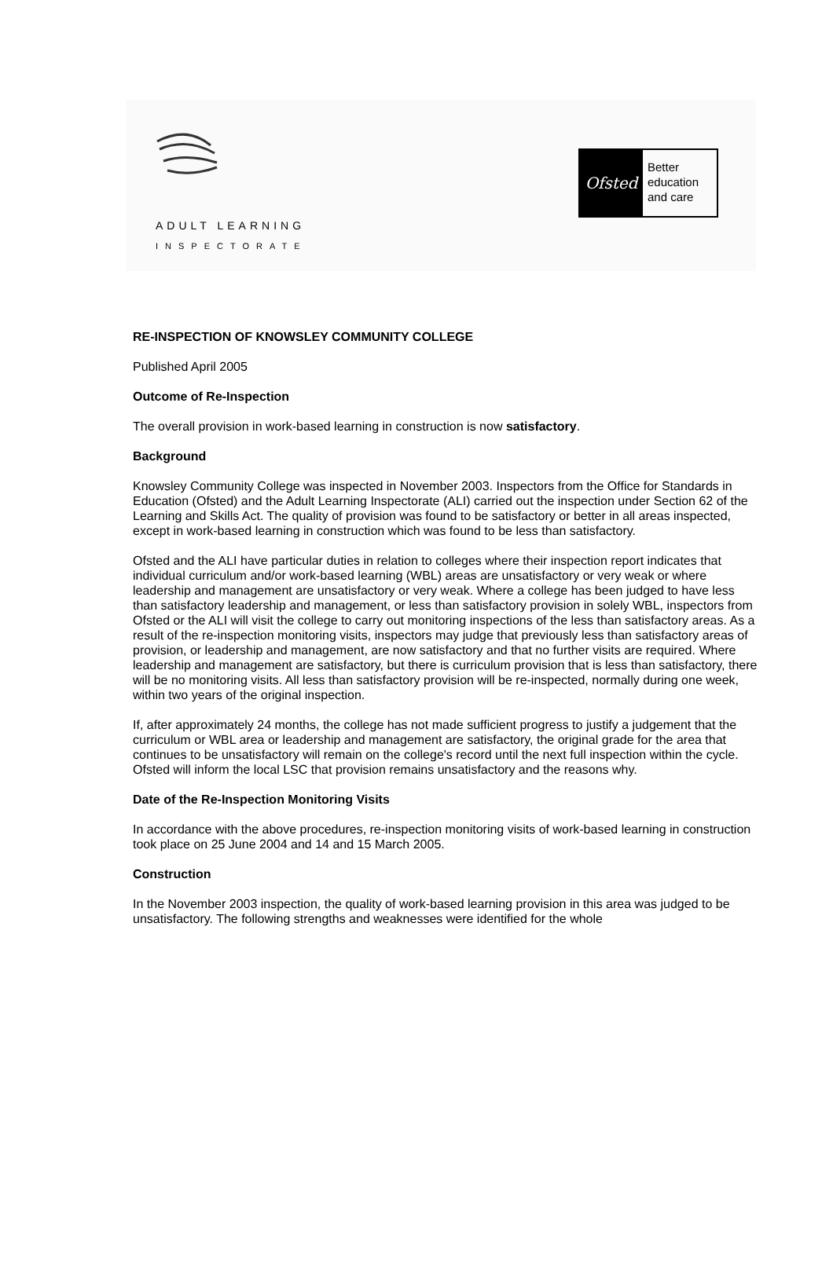ADULT LEARNING
INSPECTORATE
Ofsted
Better
education
and care
RE-INSPECTION OF KNOWSLEY COMMUNITY COLLEGE
Published April 2005
Outcome of Re-Inspection
The overall provision in work-based learning in construction is now satisfactory.
Background
Knowsley Community College was inspected in November 2003. Inspectors from the Office for Standards in Education (Ofsted) and the Adult Learning Inspectorate (ALI) carried out the inspection under Section 62 of the Learning and Skills Act. The quality of provision was found to be satisfactory or better in all areas inspected, except in work-based learning in construction which was found to be less than satisfactory.
Ofsted and the ALI have particular duties in relation to colleges where their inspection report indicates that individual curriculum and/or work-based learning (WBL) areas are unsatisfactory or very weak or where leadership and management are unsatisfactory or very weak. Where a college has been judged to have less than satisfactory leadership and management, or less than satisfactory provision in solely WBL, inspectors from Ofsted or the ALI will visit the college to carry out monitoring inspections of the less than satisfactory areas. As a result of the re-inspection monitoring visits, inspectors may judge that previously less than satisfactory areas of provision, or leadership and management, are now satisfactory and that no further visits are required. Where leadership and management are satisfactory, but there is curriculum provision that is less than satisfactory, there will be no monitoring visits. All less than satisfactory provision will be re-inspected, normally during one week, within two years of the original inspection.
If, after approximately 24 months, the college has not made sufficient progress to justify a judgement that the curriculum or WBL area or leadership and management are satisfactory, the original grade for the area that continues to be unsatisfactory will remain on the college's record until the next full inspection within the cycle. Ofsted will inform the local LSC that provision remains unsatisfactory and the reasons why.
Date of the Re-Inspection Monitoring Visits
In accordance with the above procedures, re-inspection monitoring visits of work-based learning in construction took place on 25 June 2004 and 14 and 15 March 2005.
Construction
In the November 2003 inspection, the quality of work-based learning provision in this area was judged to be unsatisfactory. The following strengths and weaknesses were identified for the whole